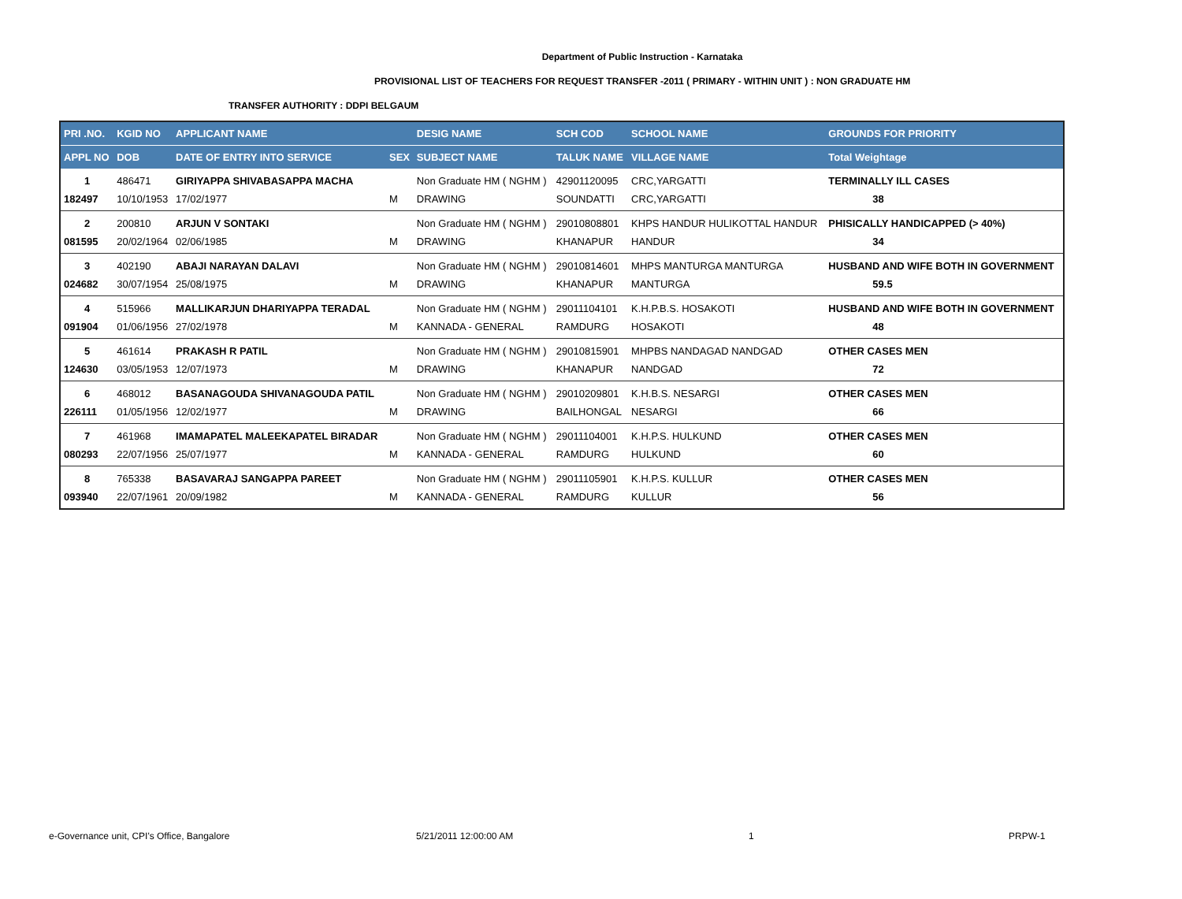Department of Public Instruction - Karnataka
PROVISIONAL LIST OF TEACHERS FOR REQUEST TRANSFER -2011 ( PRIMARY - WITHIN UNIT ) : NON GRADUATE HM
TRANSFER AUTHORITY : DDPI BELGAUM
| PRI .NO. | KGID NO | APPLICANT NAME | | DESIG NAME | SCH COD | SCHOOL NAME | GROUNDS FOR PRIORITY |
| --- | --- | --- | --- | --- | --- | --- | --- |
| APPL NO | DOB | DATE OF ENTRY INTO SERVICE | SEX | SUBJECT NAME | TALUK NAME | VILLAGE NAME | Total Weightage |
| 1 | 486471 | GIRIYAPPA SHIVABASAPPA MACHA | | Non Graduate HM ( NGHM ) | 42901120095 | CRC,YARGATTI | TERMINALLY ILL CASES |
| 182497 | 10/10/1953 | 17/02/1977 | M | DRAWING | SOUNDATTI | CRC,YARGATTI | 38 |
| 2 | 200810 | ARJUN V SONTAKI | | Non Graduate HM ( NGHM ) | 29010808801 | KHPS HANDUR HULIKOTTAL HANDUR | PHISICALLY HANDICAPPED (> 40%) |
| 081595 | 20/02/1964 | 02/06/1985 | M | DRAWING | KHANAPUR | HANDUR | 34 |
| 3 | 402190 | ABAJI NARAYAN DALAVI | | Non Graduate HM ( NGHM ) | 29010814601 | MHPS MANTURGA MANTURGA | HUSBAND AND WIFE BOTH IN GOVERNMENT |
| 024682 | 30/07/1954 | 25/08/1975 | M | DRAWING | KHANAPUR | MANTURGA | 59.5 |
| 4 | 515966 | MALLIKARJUN DHARIYAPPA TERADAL | | Non Graduate HM ( NGHM ) | 29011104101 | K.H.P.B.S. HOSAKOTI | HUSBAND AND WIFE BOTH IN GOVERNMENT |
| 091904 | 01/06/1956 | 27/02/1978 | M | KANNADA - GENERAL | RAMDURG | HOSAKOTI | 48 |
| 5 | 461614 | PRAKASH R PATIL | | Non Graduate HM ( NGHM ) | 29010815901 | MHPBS NANDAGAD NANDGAD | OTHER CASES MEN |
| 124630 | 03/05/1953 | 12/07/1973 | M | DRAWING | KHANAPUR | NANDGAD | 72 |
| 6 | 468012 | BASANAGOUDA SHIVANAGOUDA PATIL | | Non Graduate HM ( NGHM ) | 29010209801 | K.H.B.S. NESARGI | OTHER CASES MEN |
| 226111 | 01/05/1956 | 12/02/1977 | M | DRAWING | BAILHONGAL | NESARGI | 66 |
| 7 | 461968 | IMAMAPATEL MALEEKAPATEL BIRADAR | | Non Graduate HM ( NGHM ) | 29011104001 | K.H.P.S. HULKUND | OTHER CASES MEN |
| 080293 | 22/07/1956 | 25/07/1977 | M | KANNADA - GENERAL | RAMDURG | HULKUND | 60 |
| 8 | 765338 | BASAVARAJ SANGAPPA PAREET | | Non Graduate HM ( NGHM ) | 29011105901 | K.H.P.S. KULLUR | OTHER CASES MEN |
| 093940 | 22/07/1961 | 20/09/1982 | M | KANNADA - GENERAL | RAMDURG | KULLUR | 56 |
e-Governance unit, CPI's Office, Bangalore
5/21/2011 12:00:00 AM 1 PRPW-1